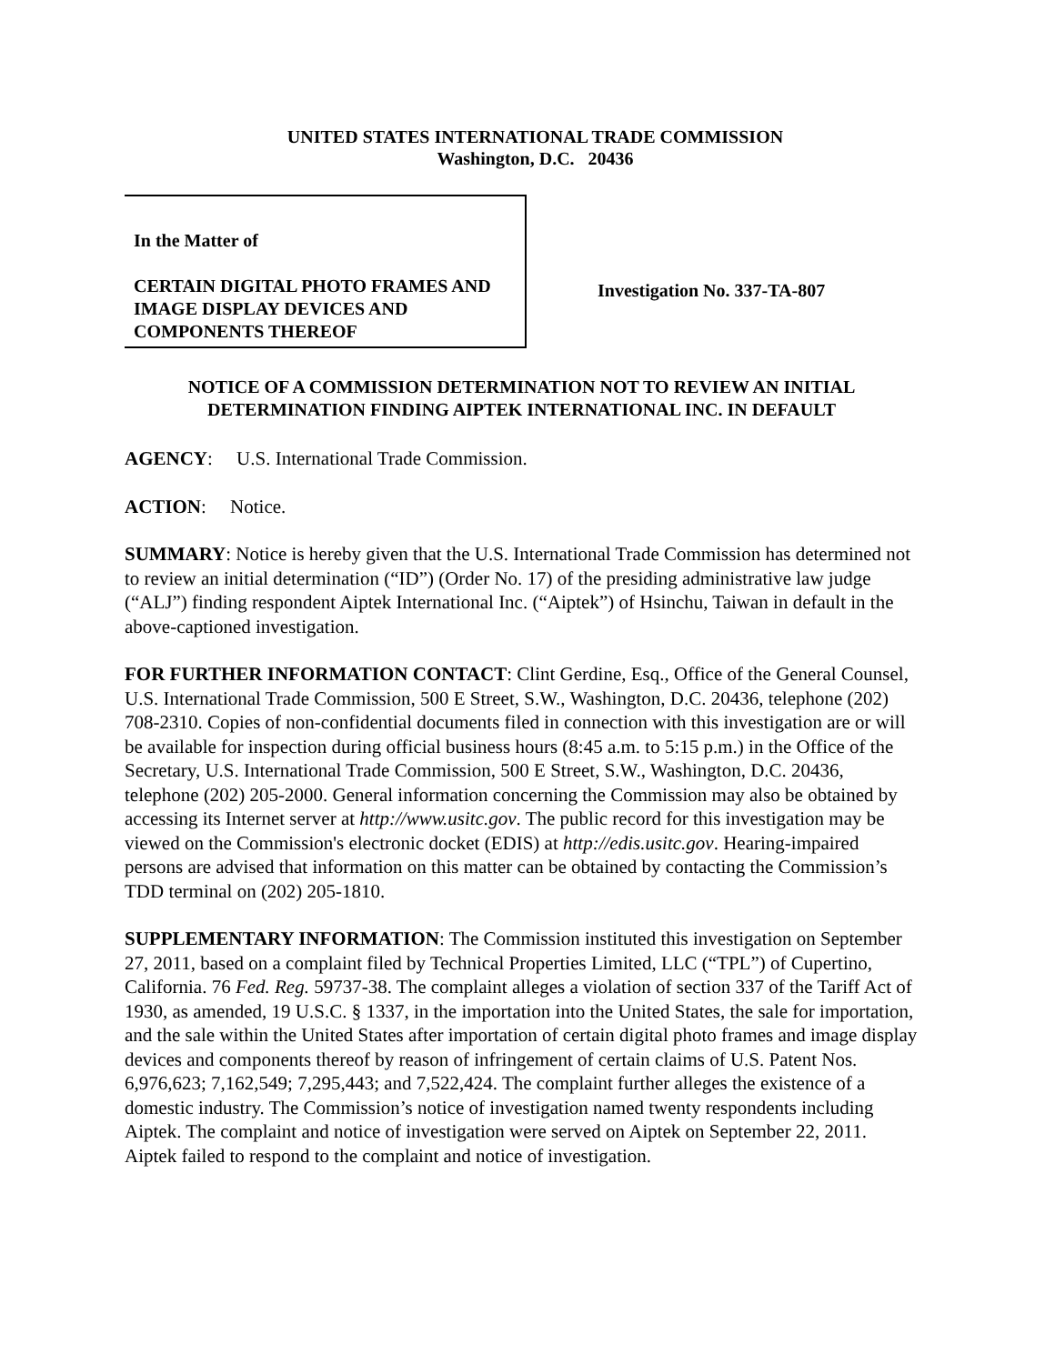UNITED STATES INTERNATIONAL TRADE COMMISSION
Washington, D.C. 20436
In the Matter of
CERTAIN DIGITAL PHOTO FRAMES AND IMAGE DISPLAY DEVICES AND COMPONENTS THEREOF
Investigation No. 337-TA-807
NOTICE OF A COMMISSION DETERMINATION NOT TO REVIEW AN INITIAL DETERMINATION FINDING AIPTEK INTERNATIONAL INC. IN DEFAULT
AGENCY: U.S. International Trade Commission.
ACTION: Notice.
SUMMARY: Notice is hereby given that the U.S. International Trade Commission has determined not to review an initial determination (“ID”) (Order No. 17) of the presiding administrative law judge (“ALJ”) finding respondent Aiptek International Inc. (“Aiptek”) of Hsinchu, Taiwan in default in the above-captioned investigation.
FOR FURTHER INFORMATION CONTACT: Clint Gerdine, Esq., Office of the General Counsel, U.S. International Trade Commission, 500 E Street, S.W., Washington, D.C. 20436, telephone (202) 708-2310. Copies of non-confidential documents filed in connection with this investigation are or will be available for inspection during official business hours (8:45 a.m. to 5:15 p.m.) in the Office of the Secretary, U.S. International Trade Commission, 500 E Street, S.W., Washington, D.C. 20436, telephone (202) 205-2000. General information concerning the Commission may also be obtained by accessing its Internet server at http://www.usitc.gov. The public record for this investigation may be viewed on the Commission's electronic docket (EDIS) at http://edis.usitc.gov. Hearing-impaired persons are advised that information on this matter can be obtained by contacting the Commission’s TDD terminal on (202) 205-1810.
SUPPLEMENTARY INFORMATION: The Commission instituted this investigation on September 27, 2011, based on a complaint filed by Technical Properties Limited, LLC (“TPL”) of Cupertino, California. 76 Fed. Reg. 59737-38. The complaint alleges a violation of section 337 of the Tariff Act of 1930, as amended, 19 U.S.C. § 1337, in the importation into the United States, the sale for importation, and the sale within the United States after importation of certain digital photo frames and image display devices and components thereof by reason of infringement of certain claims of U.S. Patent Nos. 6,976,623; 7,162,549; 7,295,443; and 7,522,424. The complaint further alleges the existence of a domestic industry. The Commission’s notice of investigation named twenty respondents including Aiptek. The complaint and notice of investigation were served on Aiptek on September 22, 2011. Aiptek failed to respond to the complaint and notice of investigation.